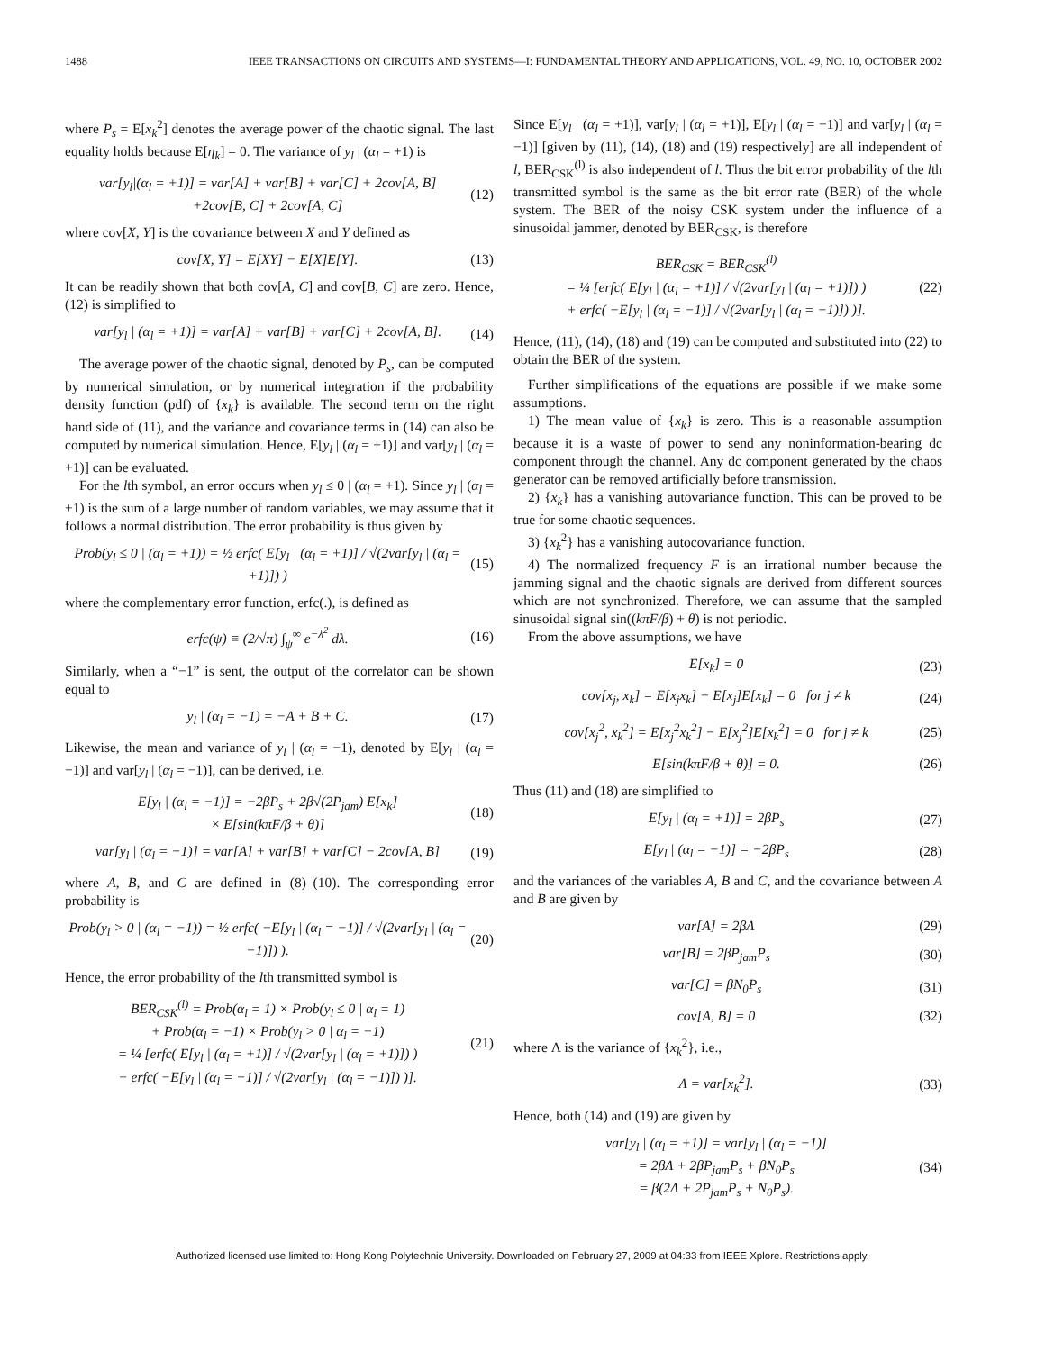1488 IEEE TRANSACTIONS ON CIRCUITS AND SYSTEMS—I: FUNDAMENTAL THEORY AND APPLICATIONS, VOL. 49, NO. 10, OCTOBER 2002
where P<sub>s</sub> = E[x<sub>k</sub><sup>2</sup>] denotes the average power of the chaotic signal. The last equality holds because E[η<sub>k</sub>] = 0. The variance of y<sub>l</sub> | (α<sub>l</sub> = +1) is
var[y<sub>l</sub>|(α<sub>l</sub> = +1)] = var[A] + var[B] + var[C] + 2cov[A, B]
+2cov[B, C] + 2cov[A, C]
(12)
where cov[X, Y] is the covariance between X and Y defined as
cov[X, Y] = E[XY] − E[X]E[Y]. (13)
It can be readily shown that both cov[A, C] and cov[B, C] are zero. Hence, (12) is simplified to
var[y<sub>l</sub> | (α<sub>l</sub> = +1)] = var[A] + var[B] + var[C] + 2cov[A, B].
(14)
The average power of the chaotic signal, denoted by P<sub>s</sub>, can be computed by numerical simulation, or by numerical integration if the probability density function (pdf) of {x<sub>k</sub>} is available. The second term on the right hand side of (11), and the variance and covariance terms in (14) can also be computed by numerical simulation. Hence, E[y<sub>l</sub> | (α<sub>l</sub> = +1)] and var[y<sub>l</sub> | (α<sub>l</sub> = +1)] can be evaluated.
For the lth symbol, an error occurs when y<sub>l</sub> ≤ 0 | (α<sub>l</sub> = +1). Since y<sub>l</sub> | (α<sub>l</sub> = +1) is the sum of a large number of random variables, we may assume that it follows a normal distribution. The error probability is thus given by
Prob(y<sub>l</sub> ≤ 0 | (α<sub>l</sub> = +1)) = ½ erfc( E[y<sub>l</sub> | (α<sub>l</sub> = +1)] / √(2var[y<sub>l</sub> | (α<sub>l</sub> = +1)]) )
(15)
where the complementary error function, erfc(.), is defined as
erfc(ψ) ≡ (2/√π) ∫<sub>ψ</sub><sup>∞</sup> e<sup>−λ<sup>2</sup></sup> dλ. (16)
Similarly, when a “−1” is sent, the output of the correlator can be shown equal to
y<sub>l</sub> | (α<sub>l</sub> = −1) = −A + B + C. (17)
Likewise, the mean and variance of y<sub>l</sub> | (α<sub>l</sub> = −1), denoted by E[y<sub>l</sub> | (α<sub>l</sub> = −1)] and var[y<sub>l</sub> | (α<sub>l</sub> = −1)], can be derived, i.e.
E[y<sub>l</sub> | (α<sub>l</sub> = −1)] = −2βP<sub>s</sub> + 2β√(2P<sub>jam</sub>) E[x<sub>k</sub>]
× E[sin(kπF/β + θ)]
(18)
var[y<sub>l</sub> | (α<sub>l</sub> = −1)] = var[A] + var[B] + var[C] − 2cov[A, B]
(19)
where A, B, and C are defined in (8)–(10). The corresponding error probability is
Prob(y<sub>l</sub> > 0 | (α<sub>l</sub> = −1)) = ½ erfc( −E[y<sub>l</sub> | (α<sub>l</sub> = −1)] / √(2var[y<sub>l</sub> | (α<sub>l</sub> = −1)]) ).
(20)
Hence, the error probability of the lth transmitted symbol is
BER<sub>CSK</sub><sup>(l)</sup> = Prob(α<sub>l</sub> = 1) × Prob(y<sub>l</sub> ≤ 0 | α<sub>l</sub> = 1)
+ Prob(α<sub>l</sub> = −1) × Prob(y<sub>l</sub> > 0 | α<sub>l</sub> = −1)
= ¼ [erfc( E[y<sub>l</sub> | (α<sub>l</sub> = +1)] / √(2var[y<sub>l</sub> | (α<sub>l</sub> = +1)]) )
+ erfc( −E[y<sub>l</sub> | (α<sub>l</sub> = −1)] / √(2var[y<sub>l</sub> | (α<sub>l</sub> = −1)]) )].
(21)
Since E[y<sub>l</sub> | (α<sub>l</sub> = +1)], var[y<sub>l</sub> | (α<sub>l</sub> = +1)], E[y<sub>l</sub> | (α<sub>l</sub> = −1)] and var[y<sub>l</sub> | (α<sub>l</sub> = −1)] [given by (11), (14), (18) and (19) respectively] are all independent of l, BER<sub>CSK</sub><sup>(l)</sup> is also independent of l. Thus the bit error probability of the lth transmitted symbol is the same as the bit error rate (BER) of the whole system. The BER of the noisy CSK system under the influence of a sinusoidal jammer, denoted by BER<sub>CSK</sub>, is therefore
BER<sub>CSK</sub> = BER<sub>CSK</sub><sup>(l)</sup>
= ¼ [erfc( E[y<sub>l</sub> | (α<sub>l</sub> = +1)] / √(2var[y<sub>l</sub> | (α<sub>l</sub> = +1)]) )
+ erfc( −E[y<sub>l</sub> | (α<sub>l</sub> = −1)] / √(2var[y<sub>l</sub> | (α<sub>l</sub> = −1)]) )].
(22)
Hence, (11), (14), (18) and (19) can be computed and substituted into (22) to obtain the BER of the system.
Further simplifications of the equations are possible if we make some assumptions.
1) The mean value of {x<sub>k</sub>} is zero. This is a reasonable assumption because it is a waste of power to send any noninformation-bearing dc component through the channel. Any dc component generated by the chaos generator can be removed artificially before transmission.
2) {x<sub>k</sub>} has a vanishing autovariance function. This can be proved to be true for some chaotic sequences.
3) {x<sub>k</sub><sup>2</sup>} has a vanishing autocovariance function.
4) The normalized frequency F is an irrational number because the jamming signal and the chaotic signals are derived from different sources which are not synchronized. Therefore, we can assume that the sampled sinusoidal signal sin((kπF/β) + θ) is not periodic.
From the above assumptions, we have
E[x<sub>k</sub>] = 0 (23)
cov[x<sub>j</sub>, x<sub>k</sub>] = E[x<sub>j</sub>x<sub>k</sub>] − E[x<sub>j</sub>]E[x<sub>k</sub>] = 0 for j ≠ k
(24)
cov[x<sub>j</sub><sup>2</sup>, x<sub>k</sub><sup>2</sup>] = E[x<sub>j</sub><sup>2</sup>x<sub>k</sub><sup>2</sup>] − E[x<sub>j</sub><sup>2</sup>]E[x<sub>k</sub><sup>2</sup>] = 0 for j ≠ k
(25)
E[sin(kπF/β + θ)] = 0. (26)
Thus (11) and (18) are simplified to
E[y<sub>l</sub> | (α<sub>l</sub> = +1)] = 2βP<sub>s</sub> (27)
E[y<sub>l</sub> | (α<sub>l</sub> = −1)] = −2βP<sub>s</sub> (28)
and the variances of the variables A, B and C, and the covariance between A and B are given by
var[A] = 2βΛ (29)
var[B] = 2βP<sub>jam</sub>P<sub>s</sub> (30)
var[C] = βN<sub>0</sub>P<sub>s</sub> (31)
cov[A, B] = 0 (32)
where Λ is the variance of {x<sub>k</sub><sup>2</sup>}, i.e.,
Λ = var[x<sub>k</sub><sup>2</sup>]. (33)
Hence, both (14) and (19) are given by
var[y<sub>l</sub> | (α<sub>l</sub> = +1)] = var[y<sub>l</sub> | (α<sub>l</sub> = −1)]
= 2βΛ + 2βP<sub>jam</sub>P<sub>s</sub> + βN<sub>0</sub>P<sub>s</sub>
= β(2Λ + 2P<sub>jam</sub>P<sub>s</sub> + N<sub>0</sub>P<sub>s</sub>).
(34)
Authorized licensed use limited to: Hong Kong Polytechnic University. Downloaded on February 27, 2009 at 04:33 from IEEE Xplore. Restrictions apply.